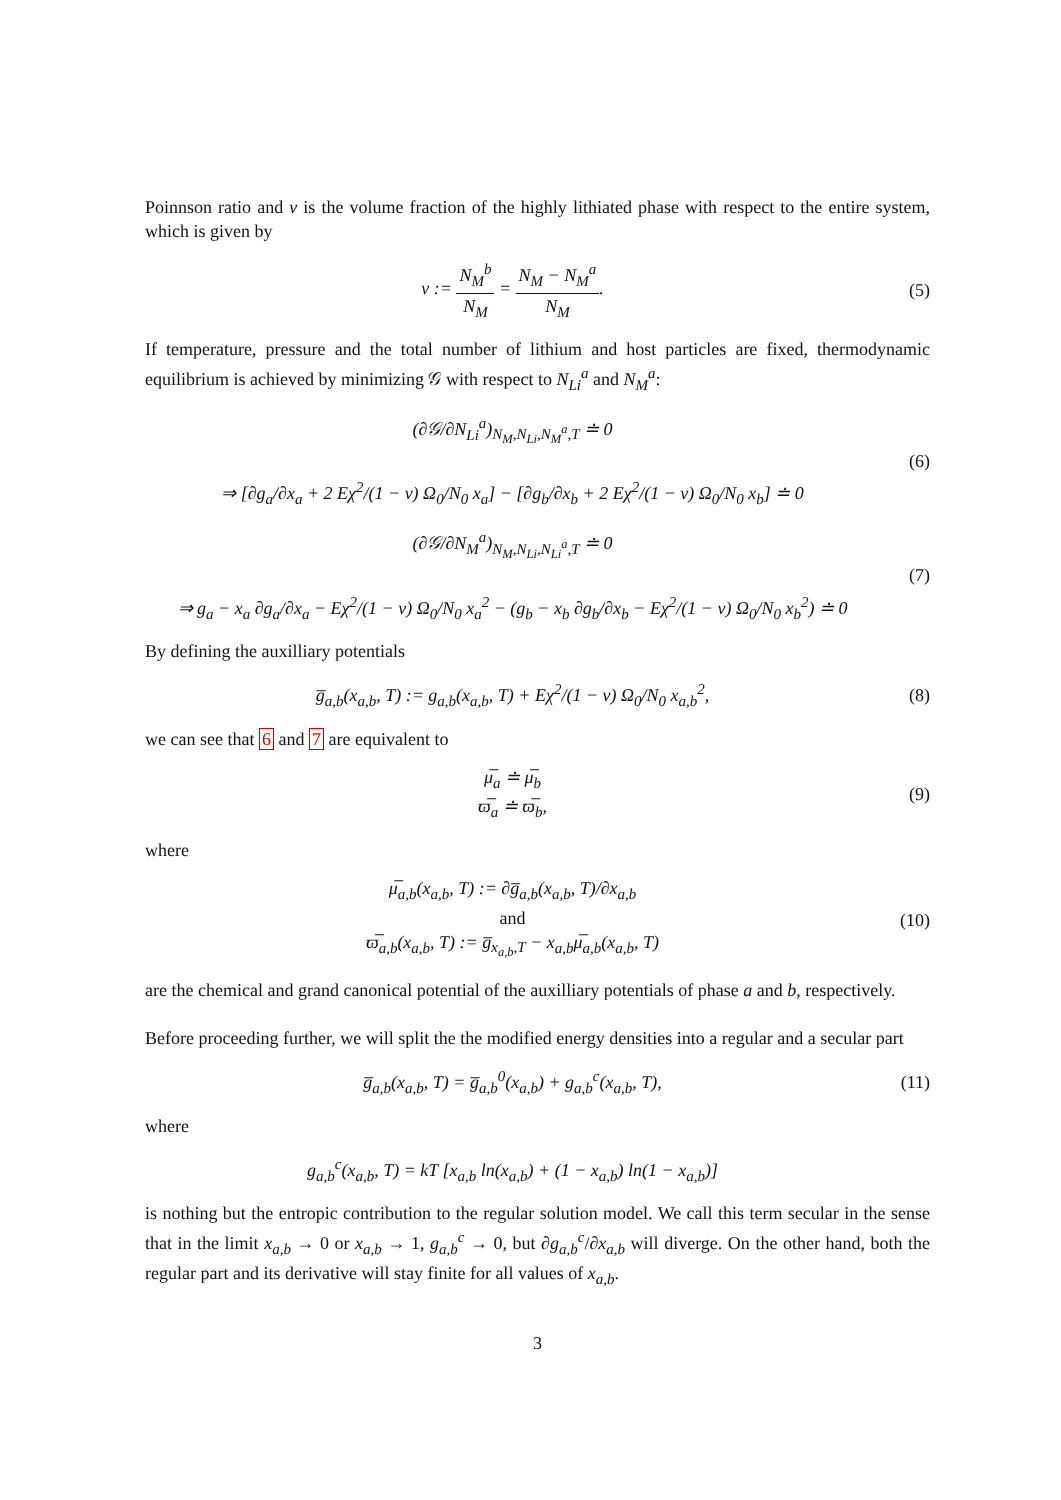Poinnson ratio and v is the volume fraction of the highly lithiated phase with respect to the entire system, which is given by
v := N<sub>M</sub><sup>b</sup> N<sub>M</sub> = N<sub>M</sub> − N<sub>M</sub><sup>a</sup> N<sub>M</sub>. (5)
If temperature, pressure and the total number of lithium and host particles are fixed, thermodynamic equilibrium is achieved by minimizing 𝒢 with respect to N<sub>Li</sub><sup>a</sup> and N<sub>M</sub><sup>a</sup>:
(∂𝒢/∂N<sub>Li</sub><sup>a</sup>)<sub>N<sub>M</sub>,N<sub>Li</sub>,N<sub>M</sub><sup>a</sup>,T</sub> ≐ 0
⇒ [∂g<sub>a</sub>/∂x<sub>a</sub> + 2 Eχ<sup>2</sup>/(1 − ν) Ω<sub>0</sub>/N<sub>0</sub> x<sub>a</sub>] − [∂g<sub>b</sub>/∂x<sub>b</sub> + 2 Eχ<sup>2</sup>/(1 − ν) Ω<sub>0</sub>/N<sub>0</sub> x<sub>b</sub>] ≐ 0
(6)
(∂𝒢/∂N<sub>M</sub><sup>a</sup>)<sub>N<sub>M</sub>,N<sub>Li</sub>,N<sub>Li</sub><sup>a</sup>,T</sub> ≐ 0
⇒ g<sub>a</sub> − x<sub>a</sub> ∂g<sub>a</sub>/∂x<sub>a</sub> − Eχ<sup>2</sup>/(1 − ν) Ω<sub>0</sub>/N<sub>0</sub> x<sub>a</sub><sup>2</sup> − (g<sub>b</sub> − x<sub>b</sub> ∂g<sub>b</sub>/∂x<sub>b</sub> − Eχ<sup>2</sup>/(1 − ν) Ω<sub>0</sub>/N<sub>0</sub> x<sub>b</sub><sup>2</sup>) ≐ 0
(7)
By defining the auxilliary potentials
g̅<sub>a,b</sub>(x<sub>a,b</sub>, T) := g<sub>a,b</sub>(x<sub>a,b</sub>, T) + Eχ<sup>2</sup>/(1 − ν) Ω<sub>0</sub>/N<sub>0</sub> x<sub>a,b</sub><sup>2</sup>,
(8)
we can see that 6 and 7 are equivalent to
μ̅<sub>a</sub> ≐ μ̅<sub>b</sub>
ϖ̅<sub>a</sub> ≐ ϖ̅<sub>b</sub>,
(9)
where
μ̅<sub>a,b</sub>(x<sub>a,b</sub>, T) := ∂g̅<sub>a,b</sub>(x<sub>a,b</sub>, T)/∂x<sub>a,b</sub>
and
ϖ̅<sub>a,b</sub>(x<sub>a,b</sub>, T) := g̅<sub>x<sub>a,b</sub>,T</sub> − x<sub>a,b</sub>μ̅<sub>a,b</sub>(x<sub>a,b</sub>, T)
(10)
are the chemical and grand canonical potential of the auxilliary potentials of phase a and b, respectively.
Before proceeding further, we will split the the modified energy densities into a regular and a secular part
g̅<sub>a,b</sub>(x<sub>a,b</sub>, T) = g̅<sub>a,b</sub><sup>0</sup>(x<sub>a,b</sub>) + g<sub>a,b</sub><sup>c</sup>(x<sub>a,b</sub>, T),
(11)
where
g<sub>a,b</sub><sup>c</sup>(x<sub>a,b</sub>, T) = kT [x<sub>a,b</sub> ln(x<sub>a,b</sub>) + (1 − x<sub>a,b</sub>) ln(1 − x<sub>a,b</sub>)]
is nothing but the entropic contribution to the regular solution model. We call this term secular in the sense that in the limit x<sub>a,b</sub> → 0 or x<sub>a,b</sub> → 1, g<sub>a,b</sub><sup>c</sup> → 0, but ∂g<sub>a,b</sub><sup>c</sup>/∂x<sub>a,b</sub> will diverge. On the other hand, both the regular part and its derivative will stay finite for all values of x<sub>a,b</sub>.
3